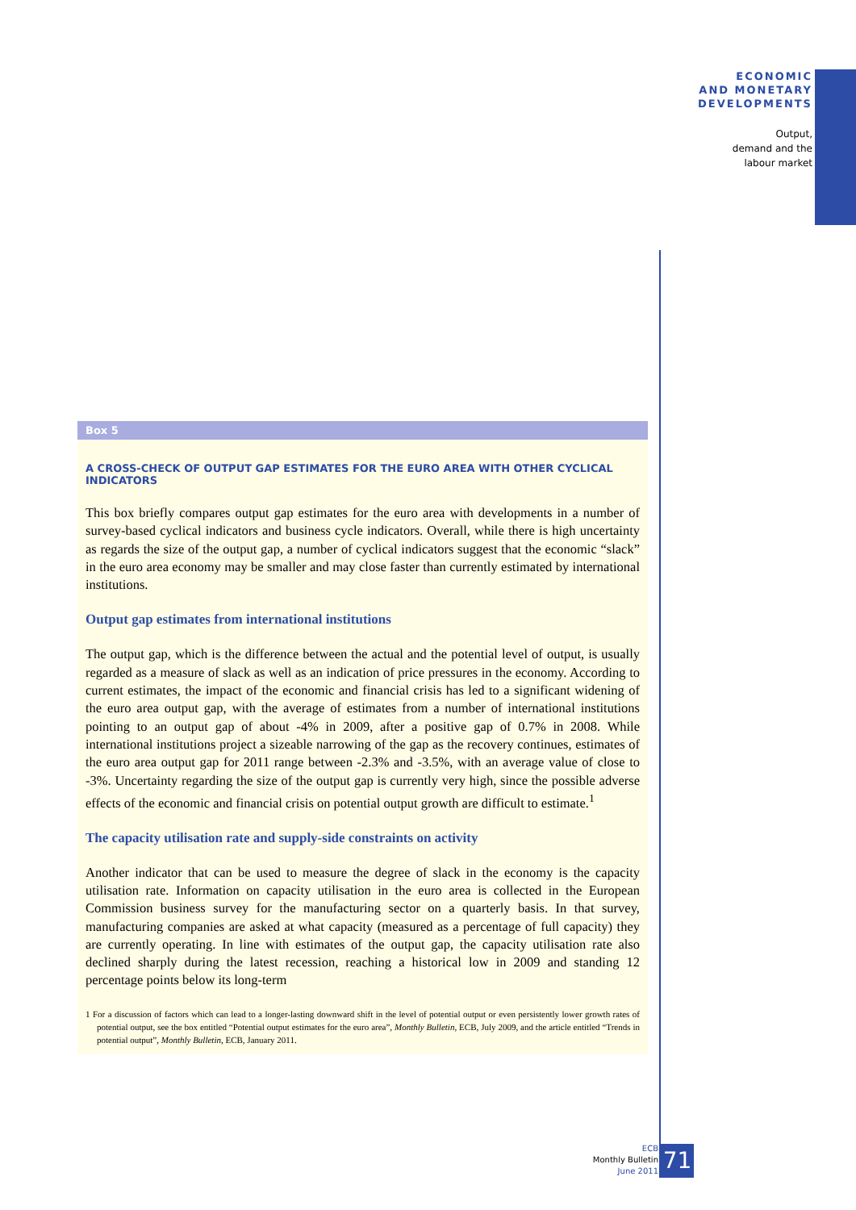ECONOMIC
AND MONETARY
DEVELOPMENTS
Output,
demand and the
labour market
Box 5
A CROSS-CHECK OF OUTPUT GAP ESTIMATES FOR THE EURO AREA WITH OTHER CYCLICAL INDICATORS
This box briefly compares output gap estimates for the euro area with developments in a number of survey-based cyclical indicators and business cycle indicators. Overall, while there is high uncertainty as regards the size of the output gap, a number of cyclical indicators suggest that the economic “slack” in the euro area economy may be smaller and may close faster than currently estimated by international institutions.
Output gap estimates from international institutions
The output gap, which is the difference between the actual and the potential level of output, is usually regarded as a measure of slack as well as an indication of price pressures in the economy. According to current estimates, the impact of the economic and financial crisis has led to a significant widening of the euro area output gap, with the average of estimates from a number of international institutions pointing to an output gap of about -4% in 2009, after a positive gap of 0.7% in 2008. While international institutions project a sizeable narrowing of the gap as the recovery continues, estimates of the euro area output gap for 2011 range between -2.3% and -3.5%, with an average value of close to -3%. Uncertainty regarding the size of the output gap is currently very high, since the possible adverse effects of the economic and financial crisis on potential output growth are difficult to estimate.<sup>1</sup>
The capacity utilisation rate and supply-side constraints on activity
Another indicator that can be used to measure the degree of slack in the economy is the capacity utilisation rate. Information on capacity utilisation in the euro area is collected in the European Commission business survey for the manufacturing sector on a quarterly basis. In that survey, manufacturing companies are asked at what capacity (measured as a percentage of full capacity) they are currently operating. In line with estimates of the output gap, the capacity utilisation rate also declined sharply during the latest recession, reaching a historical low in 2009 and standing 12 percentage points below its long-term
1 For a discussion of factors which can lead to a longer-lasting downward shift in the level of potential output or even persistently lower growth rates of potential output, see the box entitled “Potential output estimates for the euro area”, Monthly Bulletin, ECB, July 2009, and the article entitled “Trends in potential output”, Monthly Bulletin, ECB, January 2011.
ECB
Monthly Bulletin
June 2011
71